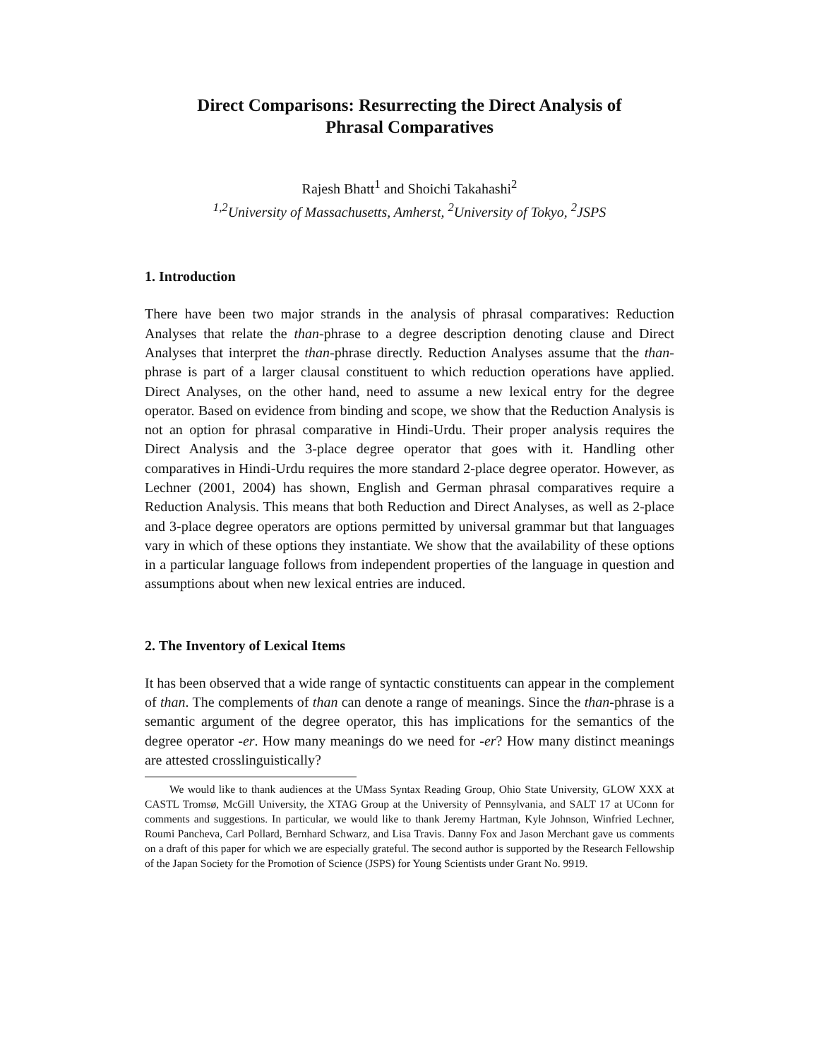Direct Comparisons: Resurrecting the Direct Analysis of
Phrasal Comparatives
Rajesh Bhatt<sup>1</sup> and Shoichi Takahashi<sup>2</sup>
<sup>1,2</sup>University of Massachusetts, Amherst, <sup>2</sup>University of Tokyo, <sup>2</sup>JSPS
1. Introduction
There have been two major strands in the analysis of phrasal comparatives: Reduction Analyses that relate the than-phrase to a degree description denoting clause and Direct Analyses that interpret the than-phrase directly. Reduction Analyses assume that the than-phrase is part of a larger clausal constituent to which reduction operations have applied. Direct Analyses, on the other hand, need to assume a new lexical entry for the degree operator. Based on evidence from binding and scope, we show that the Reduction Analysis is not an option for phrasal comparative in Hindi-Urdu. Their proper analysis requires the Direct Analysis and the 3-place degree operator that goes with it. Handling other comparatives in Hindi-Urdu requires the more standard 2-place degree operator. However, as Lechner (2001, 2004) has shown, English and German phrasal comparatives require a Reduction Analysis. This means that both Reduction and Direct Analyses, as well as 2-place and 3-place degree operators are options permitted by universal grammar but that languages vary in which of these options they instantiate. We show that the availability of these options in a particular language follows from independent properties of the language in question and assumptions about when new lexical entries are induced.
2. The Inventory of Lexical Items
It has been observed that a wide range of syntactic constituents can appear in the complement of than. The complements of than can denote a range of meanings. Since the than-phrase is a semantic argument of the degree operator, this has implications for the semantics of the degree operator -er. How many meanings do we need for -er? How many distinct meanings are attested crosslinguistically?
We would like to thank audiences at the UMass Syntax Reading Group, Ohio State University, GLOW XXX at CASTL Tromsø, McGill University, the XTAG Group at the University of Pennsylvania, and SALT 17 at UConn for comments and suggestions. In particular, we would like to thank Jeremy Hartman, Kyle Johnson, Winfried Lechner, Roumi Pancheva, Carl Pollard, Bernhard Schwarz, and Lisa Travis. Danny Fox and Jason Merchant gave us comments on a draft of this paper for which we are especially grateful. The second author is supported by the Research Fellowship of the Japan Society for the Promotion of Science (JSPS) for Young Scientists under Grant No. 9919.